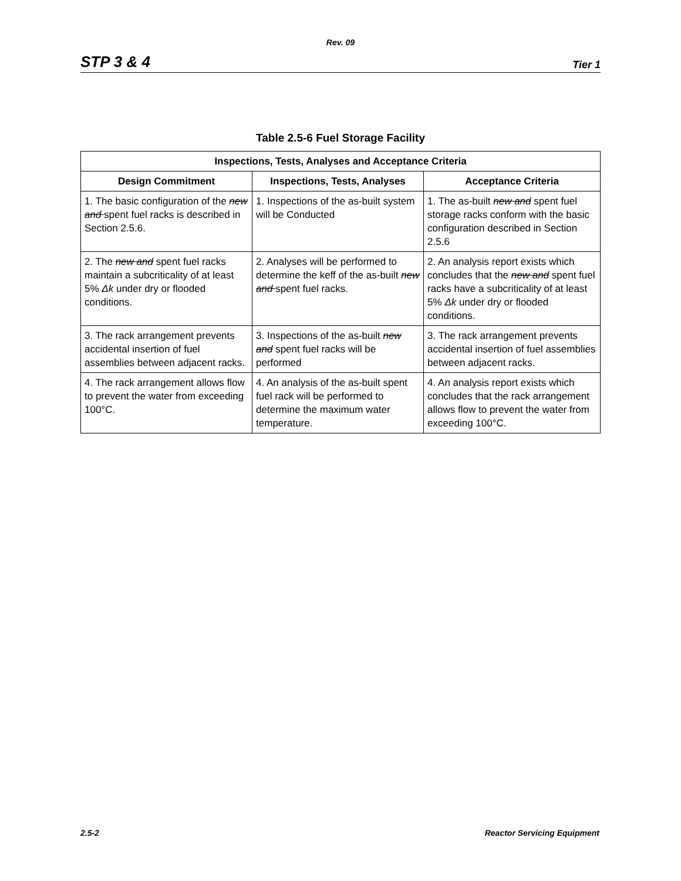Rev. 09
STP 3 & 4 Tier 1
Table 2.5-6 Fuel Storage Facility
| Inspections, Tests, Analyses and Acceptance Criteria | | |
| --- | --- | --- |
| Design Commitment | Inspections, Tests, Analyses | Acceptance Criteria |
| 1. The basic configuration of the new and spent fuel racks is described in Section 2.5.6. | 1. Inspections of the as-built system will be Conducted | 1. The as-built new and spent fuel storage racks conform with the basic configuration described in Section 2.5.6 |
| 2. The new and spent fuel racks maintain a subcriticality of at least 5% Δk under dry or flooded conditions. | 2. Analyses will be performed to determine the keff of the as-built new and spent fuel racks. | 2. An analysis report exists which concludes that the new and spent fuel racks have a subcriticality of at least 5% Δk under dry or flooded conditions. |
| 3. The rack arrangement prevents accidental insertion of fuel assemblies between adjacent racks. | 3. Inspections of the as-built new and spent fuel racks will be performed | 3. The rack arrangement prevents accidental insertion of fuel assemblies between adjacent racks. |
| 4. The rack arrangement allows flow to prevent the water from exceeding 100°C. | 4. An analysis of the as-built spent fuel rack will be performed to determine the maximum water temperature. | 4. An analysis report exists which concludes that the rack arrangement allows flow to prevent the water from exceeding 100°C. |
2.5-2 Reactor Servicing Equipment